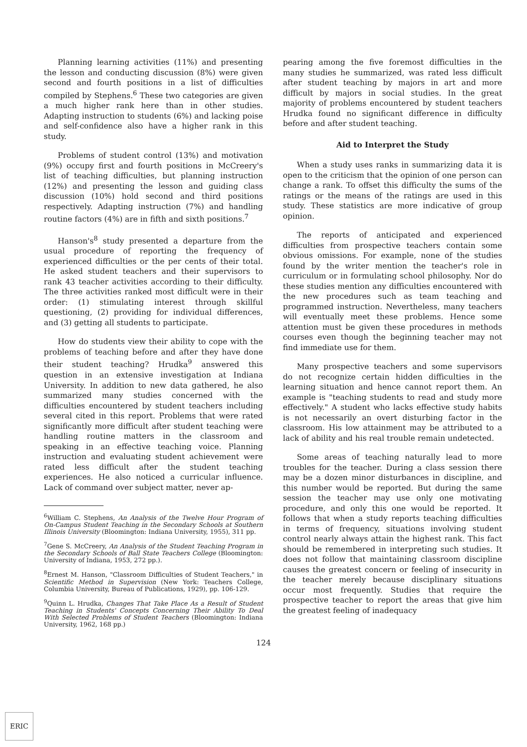Planning learning activities (11%) and presenting the lesson and conducting discussion (8%) were given second and fourth positions in a list of difficulties compiled by Stephens.<sup>6</sup> These two categories are given a much higher rank here than in other studies. Adapting instruction to students (6%) and lacking poise and self-confidence also have a higher rank in this study.
Problems of student control (13%) and motivation (9%) occupy first and fourth positions in McCreery's list of teaching difficulties, but planning instruction (12%) and presenting the lesson and guiding class discussion (10%) hold second and third positions respectively. Adapting instruction (7%) and handling routine factors (4%) are in fifth and sixth positions.<sup>7</sup>
Hanson's<sup>8</sup> study presented a departure from the usual procedure of reporting the frequency of experienced difficulties or the per cents of their total. He asked student teachers and their supervisors to rank 43 teacher activities according to their difficulty. The three activities ranked most difficult were in their order: (1) stimulating interest through skillful questioning, (2) providing for individual differences, and (3) getting all students to participate.
How do students view their ability to cope with the problems of teaching before and after they have done their student teaching? Hrudka<sup>9</sup> answered this question in an extensive investigation at Indiana University. In addition to new data gathered, he also summarized many studies concerned with the difficulties encountered by student teachers including several cited in this report. Problems that were rated significantly more difficult after student teaching were handling routine matters in the classroom and speaking in an effective teaching voice. Planning instruction and evaluating student achievement were rated less difficult after the student teaching experiences. He also noticed a curricular influence. Lack of command over subject matter, never ap-
<sup>6</sup> William C. Stephens, An Analysis of the Twelve Hour Program of On-Campus Student Teaching in the Secondary Schools at Southern Illinois University (Bloomington: Indiana University, 1955), 311 pp.
<sup>7</sup> Gene S. McCreery, An Analysis of the Student Teaching Program in the Secondary Schools of Ball State Teachers College (Bloomington: University of Indiana, 1953, 272 pp.).
<sup>8</sup> Ernest M. Hanson, "Classroom Difficulties of Student Teachers," in Scientific Method in Supervision (New York: Teachers College, Columbia University, Bureau of Publications, 1929), pp. 106-129.
<sup>9</sup> Quinn L. Hrudka, Changes That Take Place As a Result of Student Teaching in Students' Concepts Concerning Their Ability To Deal With Selected Problems of Student Teachers (Bloomington: Indiana University, 1962, 168 pp.)
pearing among the five foremost difficulties in the many studies he summarized, was rated less difficult after student teaching by majors in art and more difficult by majors in social studies. In the great majority of problems encountered by student teachers Hrudka found no significant difference in difficulty before and after student teaching.
Aid to Interpret the Study
When a study uses ranks in summarizing data it is open to the criticism that the opinion of one person can change a rank. To offset this difficulty the sums of the ratings or the means of the ratings are used in this study. These statistics are more indicative of group opinion.
The reports of anticipated and experienced difficulties from prospective teachers contain some obvious omissions. For example, none of the studies found by the writer mention the teacher's role in curriculum or in formulating school philosophy. Nor do these studies mention any difficulties encountered with the new procedures such as team teaching and programmed instruction. Nevertheless, many teachers will eventually meet these problems. Hence some attention must be given these procedures in methods courses even though the beginning teacher may not find immediate use for them.
Many prospective teachers and some supervisors do not recognize certain hidden difficulties in the learning situation and hence cannot report them. An example is "teaching students to read and study more effectively." A student who lacks effective study habits is not necessarily an overt disturbing factor in the classroom. His low attainment may be attributed to a lack of ability and his real trouble remain undetected.
Some areas of teaching naturally lead to more troubles for the teacher. During a class session there may be a dozen minor disturbances in discipline, and this number would be reported. But during the same session the teacher may use only one motivating procedure, and only this one would be reported. It follows that when a study reports teaching difficulties in terms of frequency, situations involving student control nearly always attain the highest rank. This fact should be remembered in interpreting such studies. It does not follow that maintaining classroom discipline causes the greatest concern or feeling of insecurity in the teacher merely because disciplinary situations occur most frequently. Studies that require the prospective teacher to report the areas that give him the greatest feeling of inadequacy
124
ERIC